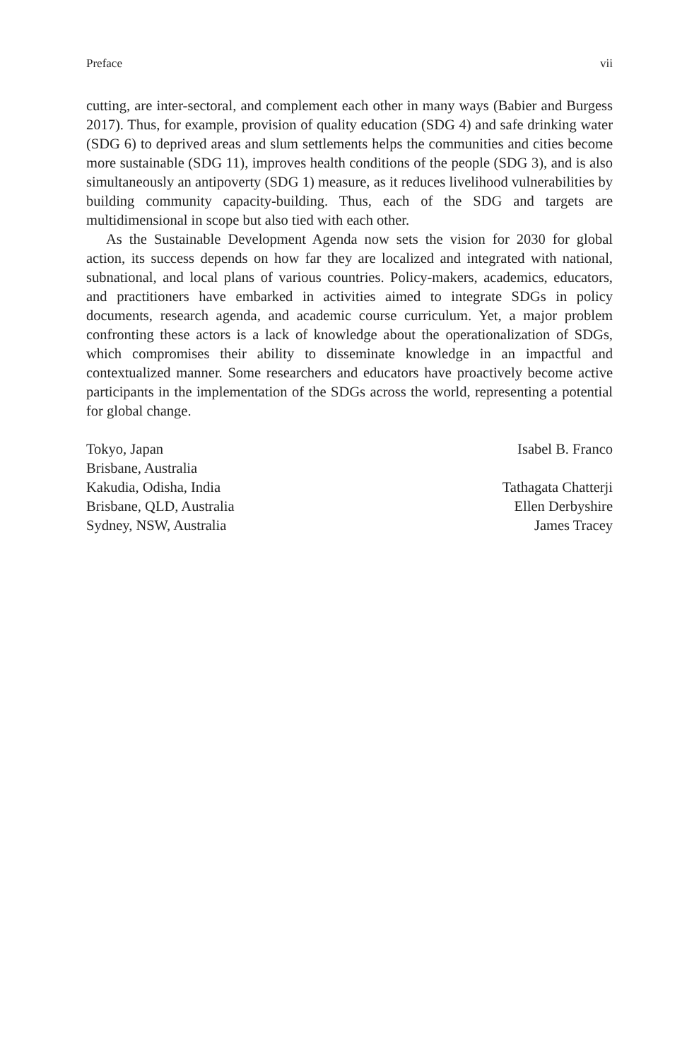Preface vii
cutting, are inter-sectoral, and complement each other in many ways (Babier and Burgess 2017). Thus, for example, provision of quality education (SDG 4) and safe drinking water (SDG 6) to deprived areas and slum settlements helps the communities and cities become more sustainable (SDG 11), improves health conditions of the people (SDG 3), and is also simultaneously an antipoverty (SDG 1) measure, as it reduces livelihood vulnerabilities by building community capacity-building. Thus, each of the SDG and targets are multidimensional in scope but also tied with each other.
As the Sustainable Development Agenda now sets the vision for 2030 for global action, its success depends on how far they are localized and integrated with national, subnational, and local plans of various countries. Policy-makers, academics, educators, and practitioners have embarked in activities aimed to integrate SDGs in policy documents, research agenda, and academic course curriculum. Yet, a major problem confronting these actors is a lack of knowledge about the operationalization of SDGs, which compromises their ability to disseminate knowledge in an impactful and contextualized manner. Some researchers and educators have proactively become active participants in the implementation of the SDGs across the world, representing a potential for global change.
Tokyo, Japan
Isabel B. Franco
Brisbane, Australia
Kakudia, Odisha, India
Tathagata Chatterji
Brisbane, QLD, Australia
Ellen Derbyshire
Sydney, NSW, Australia
James Tracey